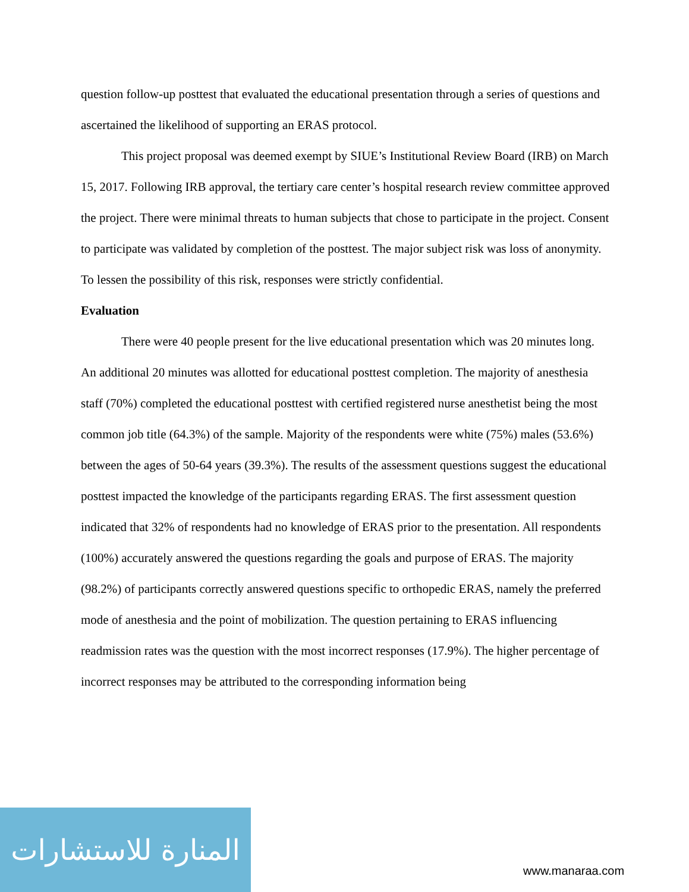question follow-up posttest that evaluated the educational presentation through a series of questions and ascertained the likelihood of supporting an ERAS protocol.
This project proposal was deemed exempt by SIUE’s Institutional Review Board (IRB) on March 15, 2017. Following IRB approval, the tertiary care center’s hospital research review committee approved the project. There were minimal threats to human subjects that chose to participate in the project. Consent to participate was validated by completion of the posttest. The major subject risk was loss of anonymity. To lessen the possibility of this risk, responses were strictly confidential.
Evaluation
There were 40 people present for the live educational presentation which was 20 minutes long. An additional 20 minutes was allotted for educational posttest completion. The majority of anesthesia staff (70%) completed the educational posttest with certified registered nurse anesthetist being the most common job title (64.3%) of the sample. Majority of the respondents were white (75%) males (53.6%) between the ages of 50-64 years (39.3%). The results of the assessment questions suggest the educational posttest impacted the knowledge of the participants regarding ERAS. The first assessment question indicated that 32% of respondents had no knowledge of ERAS prior to the presentation. All respondents (100%) accurately answered the questions regarding the goals and purpose of ERAS. The majority (98.2%) of participants correctly answered questions specific to orthopedic ERAS, namely the preferred mode of anesthesia and the point of mobilization. The question pertaining to ERAS influencing readmission rates was the question with the most incorrect responses (17.9%). The higher percentage of incorrect responses may be attributed to the corresponding information being
المنارة للاستشارات
www.manaraa.com